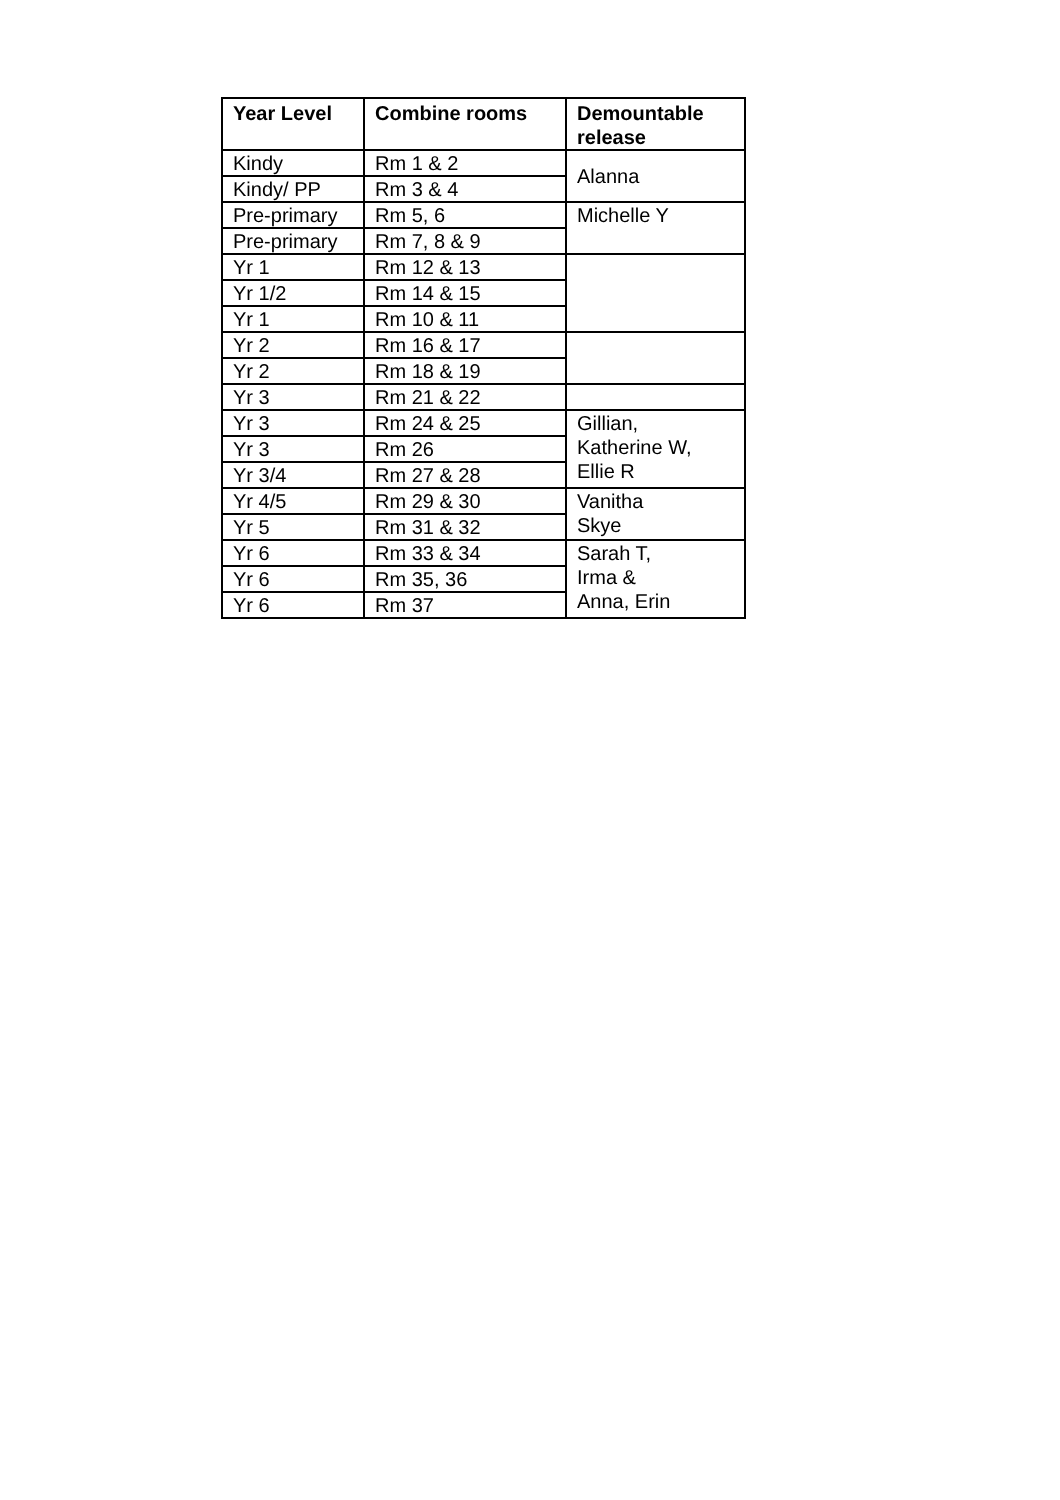| Year Level | Combine rooms | Demountable release |
| --- | --- | --- |
| Kindy | Rm 1 & 2 | Alanna |
| Kindy/ PP | Rm 3 & 4 | |
| Pre-primary | Rm 5, 6 | Michelle Y |
| Pre-primary | Rm 7, 8 & 9 | |
| Yr 1 | Rm 12 & 13 | |
| Yr 1/2 | Rm 14 & 15 | |
| Yr 1 | Rm 10 & 11 | |
| Yr 2 | Rm 16 & 17 | |
| Yr 2 | Rm 18 & 19 | |
| Yr 3 | Rm 21 & 22 | |
| Yr 3 | Rm 24 & 25 | Gillian, Katherine W, Ellie R |
| Yr 3 | Rm 26 | |
| Yr 3/4 | Rm 27 & 28 | |
| Yr 4/5 | Rm 29 & 30 | Vanitha Skye |
| Yr 5 | Rm 31 & 32 | |
| Yr 6 | Rm 33 & 34 | Sarah T, Irma & Anna, Erin |
| Yr 6 | Rm 35, 36 | |
| Yr 6 | Rm 37 | |